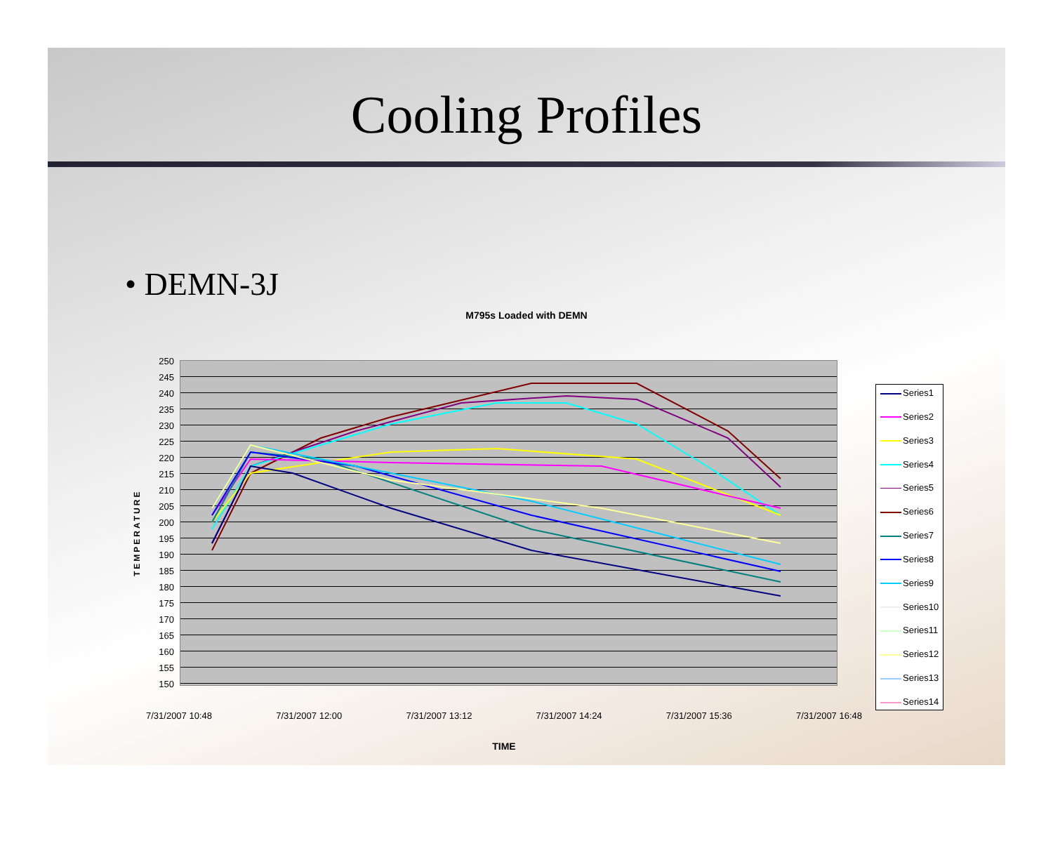Cooling Profiles
• DEMN-3J
M795s Loaded with DEMN
TEMPERATURE
250
245
240
235
230
225
220
215
210
205
200
195
190
185
180
175
170
165
160
155
150
Series1
Series2
Series3
Series4
Series5
Series6
Series7
Series8
Series9
Series10
Series11
Series12
Series13
Series14
7/31/2007 10:48 7/31/2007 12:00 7/31/2007 13:12 7/31/2007 14:24 7/31/2007 15:36 7/31/2007 16:48
TIME